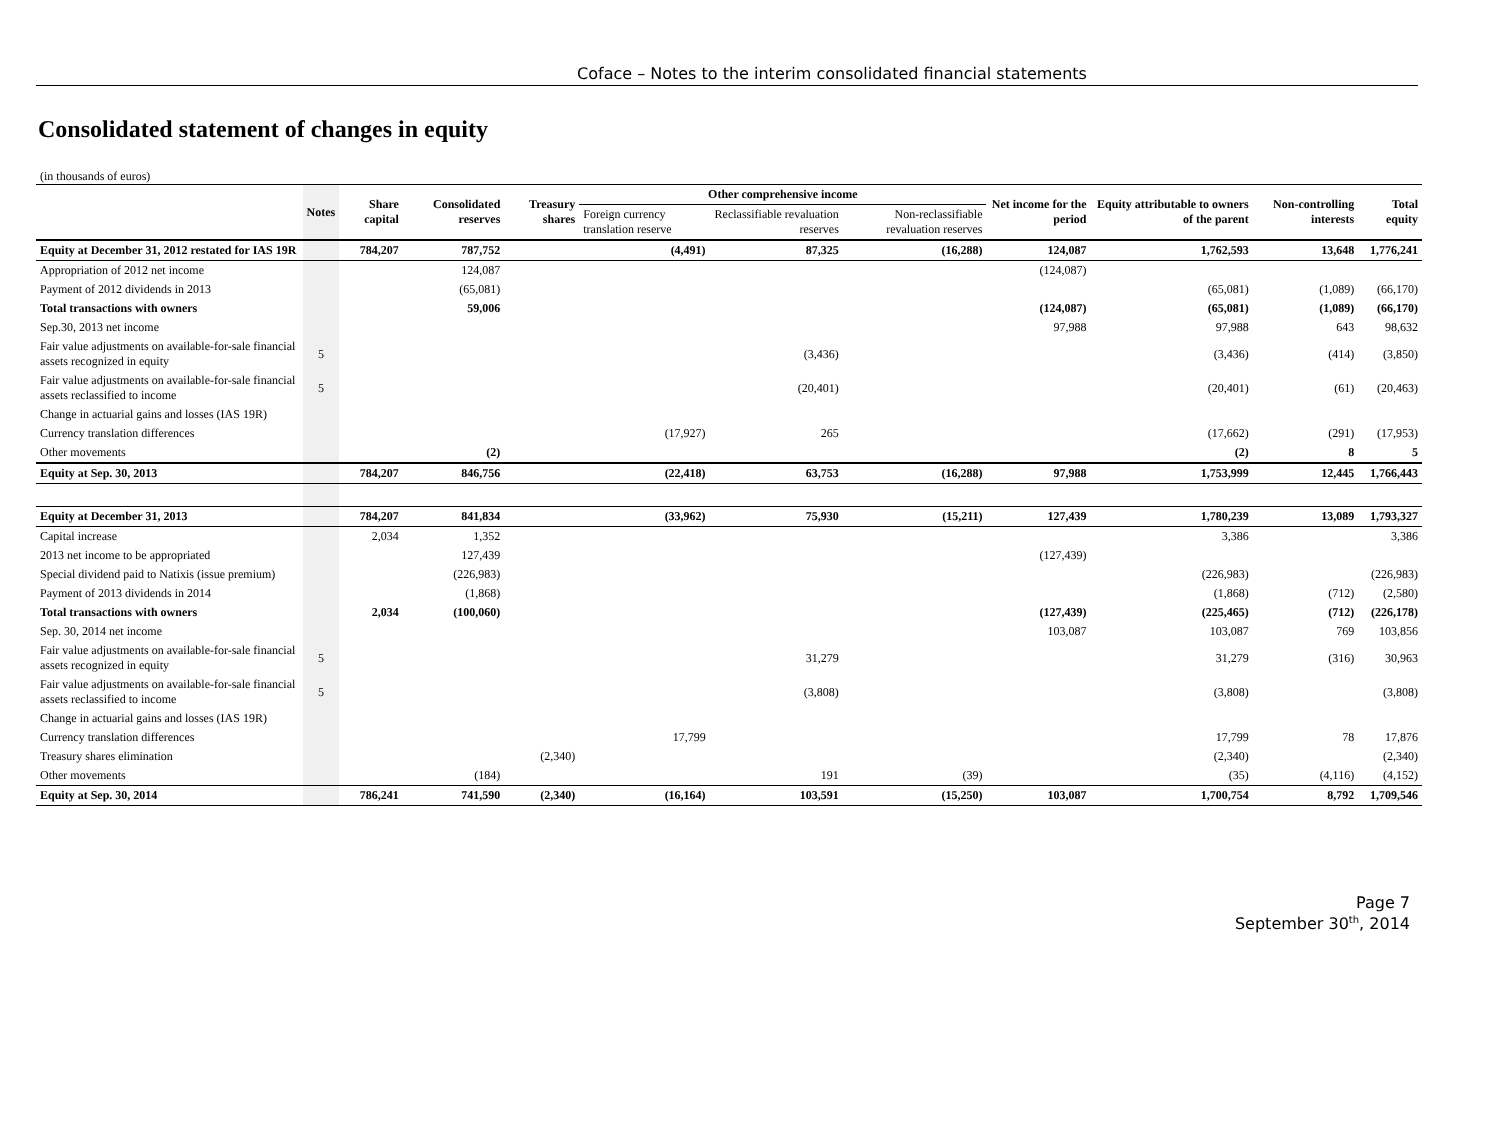Coface – Notes to the interim consolidated financial statements
Consolidated statement of changes in equity
(in thousands of euros)
| | Notes | Share capital | Consolidated reserves | Treasury shares | Other comprehensive income | | | Net income for the period | Equity attributable to owners of the parent | Non-controlling interests | Total equity |
| --- | --- | --- | --- | --- | --- | --- | --- | --- | --- | --- | --- |
| | | | | | Foreign currency translation reserve | Reclassifiable revaluation reserves | Non-reclassifiable revaluation reserves | | | | |
| Equity at December 31, 2012 restated for IAS 19R | | 784,207 | 787,752 | | (4,491) | 87,325 | (16,288) | 124,087 | 1,762,593 | 13,648 | 1,776,241 |
| Appropriation of 2012 net income | | | 124,087 | | | | | (124,087) | | | |
| Payment of 2012 dividends in 2013 | | | (65,081) | | | | | | (65,081) | (1,089) | (66,170) |
| Total transactions with owners | | | 59,006 | | | | | (124,087) | (65,081) | (1,089) | (66,170) |
| Sep.30, 2013 net income | | | | | | | | 97,988 | 97,988 | 643 | 98,632 |
| Fair value adjustments on available-for-sale financial assets recognized in equity | 5 | | | | | (3,436) | | | (3,436) | (414) | (3,850) |
| Fair value adjustments on available-for-sale financial assets reclassified to income | 5 | | | | | (20,401) | | | (20,401) | (61) | (20,463) |
| Change in actuarial gains and losses (IAS 19R) | | | | | | | | | | | |
| Currency translation differences | | | | | (17,927) | 265 | | | (17,662) | (291) | (17,953) |
| Other movements | | | (2) | | | | | | (2) | 8 | 5 |
| Equity at Sep. 30, 2013 | | 784,207 | 846,756 | | (22,418) | 63,753 | (16,288) | 97,988 | 1,753,999 | 12,445 | 1,766,443 |
| Equity at December 31, 2013 | | 784,207 | 841,834 | | (33,962) | 75,930 | (15,211) | 127,439 | 1,780,239 | 13,089 | 1,793,327 |
| Capital increase | | 2,034 | 1,352 | | | | | | 3,386 | | 3,386 |
| 2013 net income to be appropriated | | | 127,439 | | | | | (127,439) | | | |
| Special dividend paid to Natixis (issue premium) | | | (226,983) | | | | | | (226,983) | | (226,983) |
| Payment of 2013 dividends in 2014 | | | (1,868) | | | | | | (1,868) | (712) | (2,580) |
| Total transactions with owners | | 2,034 | (100,060) | | | | | (127,439) | (225,465) | (712) | (226,178) |
| Sep. 30, 2014 net income | | | | | | | | 103,087 | 103,087 | 769 | 103,856 |
| Fair value adjustments on available-for-sale financial assets recognized in equity | 5 | | | | | 31,279 | | | 31,279 | (316) | 30,963 |
| Fair value adjustments on available-for-sale financial assets reclassified to income | 5 | | | | | (3,808) | | | (3,808) | | (3,808) |
| Change in actuarial gains and losses (IAS 19R) | | | | | | | | | | | |
| Currency translation differences | | | | | 17,799 | | | | 17,799 | 78 | 17,876 |
| Treasury shares elimination | | | | (2,340) | | | | | (2,340) | | (2,340) |
| Other movements | | | (184) | | | 191 | (39) | | (35) | (4,116) | (4,152) |
| Equity at Sep. 30, 2014 | | 786,241 | 741,590 | (2,340) | (16,164) | 103,591 | (15,250) | 103,087 | 1,700,754 | 8,792 | 1,709,546 |
Page 7
September 30<sup>th</sup>, 2014